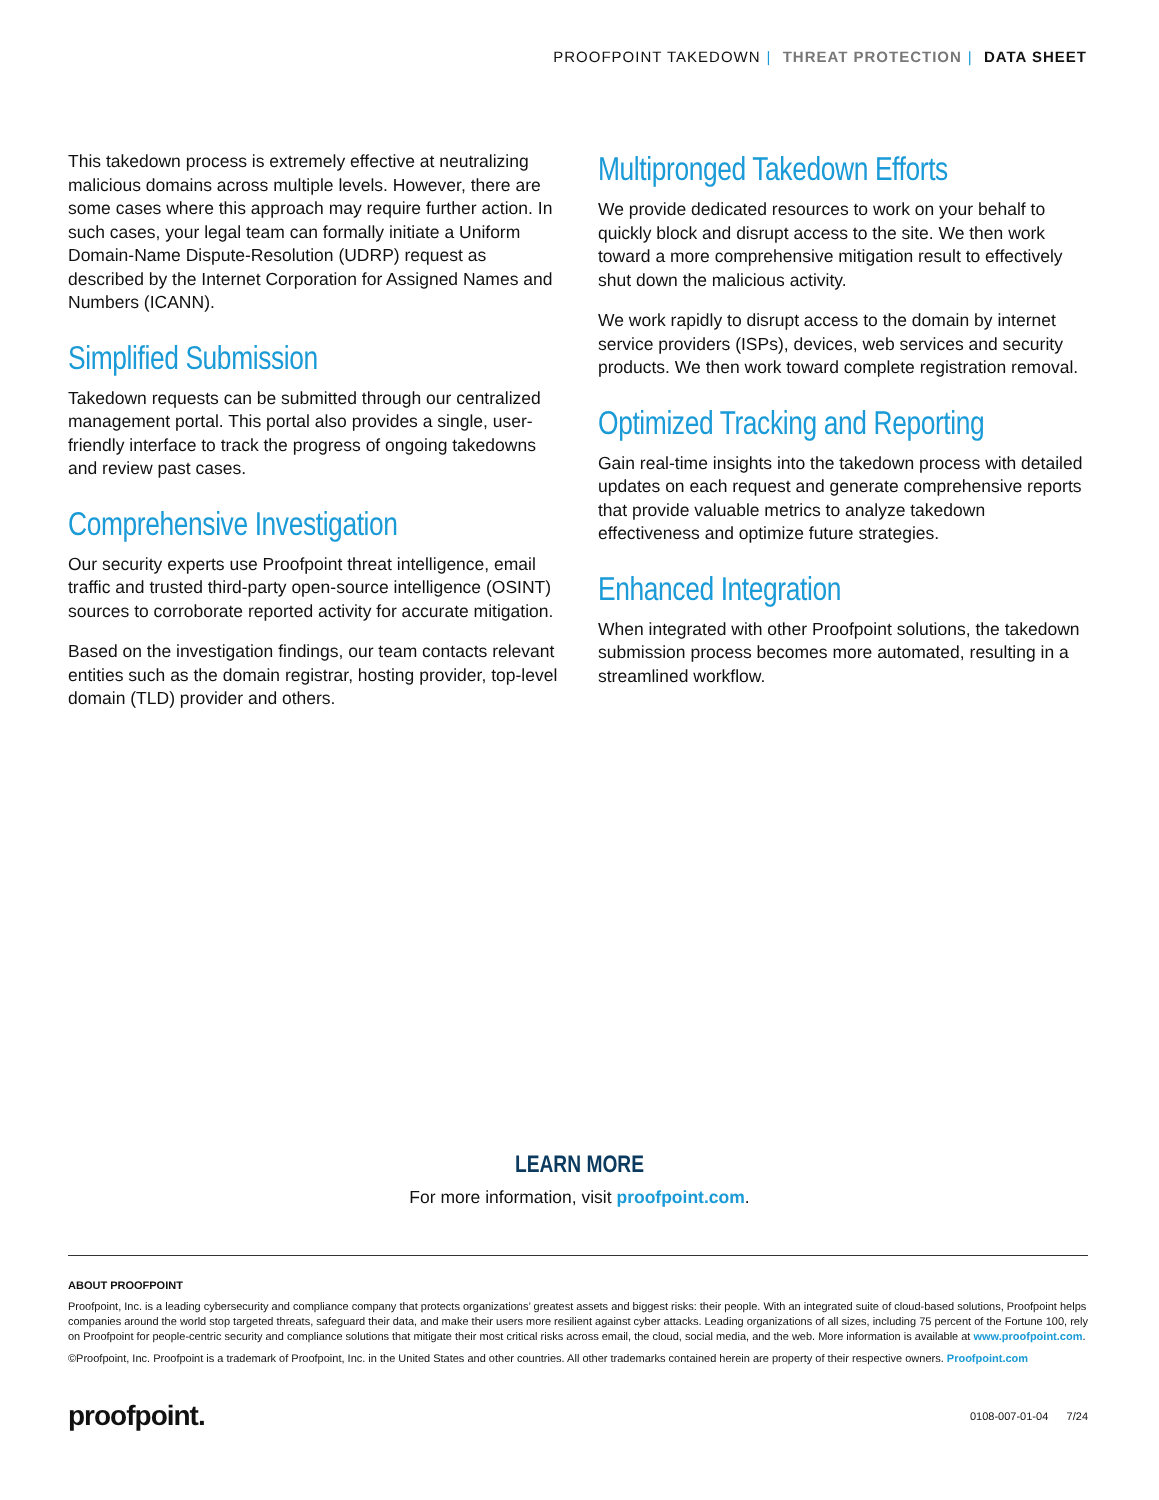PROOFPOINT TAKEDOWN | THREAT PROTECTION | DATA SHEET
This takedown process is extremely effective at neutralizing malicious domains across multiple levels. However, there are some cases where this approach may require further action. In such cases, your legal team can formally initiate a Uniform Domain-Name Dispute-Resolution (UDRP) request as described by the Internet Corporation for Assigned Names and Numbers (ICANN).
Simplified Submission
Takedown requests can be submitted through our centralized management portal. This portal also provides a single, user-friendly interface to track the progress of ongoing takedowns and review past cases.
Comprehensive Investigation
Our security experts use Proofpoint threat intelligence, email traffic and trusted third-party open-source intelligence (OSINT) sources to corroborate reported activity for accurate mitigation.
Based on the investigation findings, our team contacts relevant entities such as the domain registrar, hosting provider, top-level domain (TLD) provider and others.
Multipronged Takedown Efforts
We provide dedicated resources to work on your behalf to quickly block and disrupt access to the site. We then work toward a more comprehensive mitigation result to effectively shut down the malicious activity.
We work rapidly to disrupt access to the domain by internet service providers (ISPs), devices, web services and security products. We then work toward complete registration removal.
Optimized Tracking and Reporting
Gain real-time insights into the takedown process with detailed updates on each request and generate comprehensive reports that provide valuable metrics to analyze takedown effectiveness and optimize future strategies.
Enhanced Integration
When integrated with other Proofpoint solutions, the takedown submission process becomes more automated, resulting in a streamlined workflow.
LEARN MORE
For more information, visit proofpoint.com.
ABOUT PROOFPOINT
Proofpoint, Inc. is a leading cybersecurity and compliance company that protects organizations’ greatest assets and biggest risks: their people. With an integrated suite of cloud-based solutions, Proofpoint helps companies around the world stop targeted threats, safeguard their data, and make their users more resilient against cyber attacks. Leading organizations of all sizes, including 75 percent of the Fortune 100, rely on Proofpoint for people-centric security and compliance solutions that mitigate their most critical risks across email, the cloud, social media, and the web. More information is available at www.proofpoint.com.
©Proofpoint, Inc. Proofpoint is a trademark of Proofpoint, Inc. in the United States and other countries. All other trademarks contained herein are property of their respective owners. Proofpoint.com
proofpoint. 0108-007-01-04 7/24